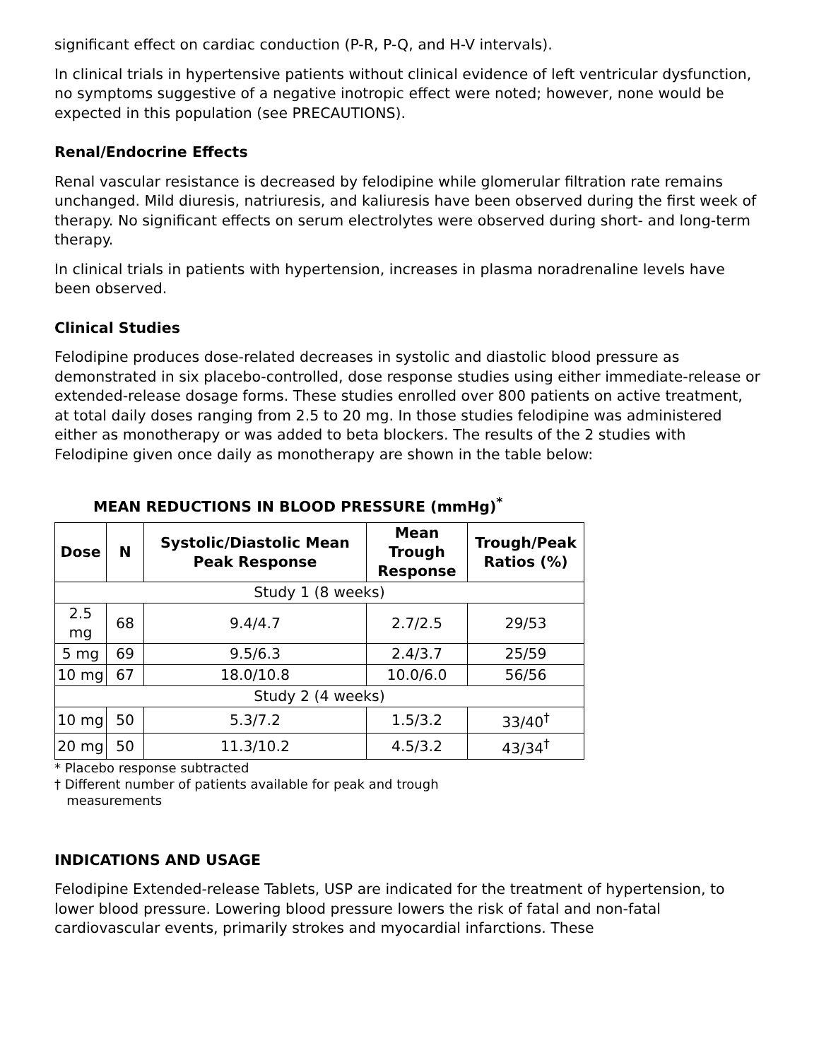significant effect on cardiac conduction (P-R, P-Q, and H-V intervals).
In clinical trials in hypertensive patients without clinical evidence of left ventricular dysfunction, no symptoms suggestive of a negative inotropic effect were noted; however, none would be expected in this population (see PRECAUTIONS).
Renal/Endocrine Effects
Renal vascular resistance is decreased by felodipine while glomerular filtration rate remains unchanged. Mild diuresis, natriuresis, and kaliuresis have been observed during the first week of therapy. No significant effects on serum electrolytes were observed during short- and long-term therapy.
In clinical trials in patients with hypertension, increases in plasma noradrenaline levels have been observed.
Clinical Studies
Felodipine produces dose-related decreases in systolic and diastolic blood pressure as demonstrated in six placebo-controlled, dose response studies using either immediate-release or extended-release dosage forms. These studies enrolled over 800 patients on active treatment, at total daily doses ranging from 2.5 to 20 mg. In those studies felodipine was administered either as monotherapy or was added to beta blockers. The results of the 2 studies with Felodipine given once daily as monotherapy are shown in the table below:
MEAN REDUCTIONS IN BLOOD PRESSURE (mmHg)<sup>*</sup>
| Dose | N | Systolic/Diastolic Mean Peak Response | Mean Trough Response | Trough/Peak Ratios (%) |
| --- | --- | --- | --- | --- |
| Study 1 (8 weeks) | | | | |
| 2.5 mg | 68 | 9.4/4.7 | 2.7/2.5 | 29/53 |
| 5 mg | 69 | 9.5/6.3 | 2.4/3.7 | 25/59 |
| 10 mg | 67 | 18.0/10.8 | 10.0/6.0 | 56/56 |
| Study 2 (4 weeks) | | | | |
| 10 mg | 50 | 5.3/7.2 | 1.5/3.2 | 33/40<sup>†</sup> |
| 20 mg | 50 | 11.3/10.2 | 4.5/3.2 | 43/34<sup>†</sup> |
* Placebo response subtracted
† Different number of patients available for peak and trough
measurements
INDICATIONS AND USAGE
Felodipine Extended-release Tablets, USP are indicated for the treatment of hypertension, to lower blood pressure. Lowering blood pressure lowers the risk of fatal and non-fatal cardiovascular events, primarily strokes and myocardial infarctions. These